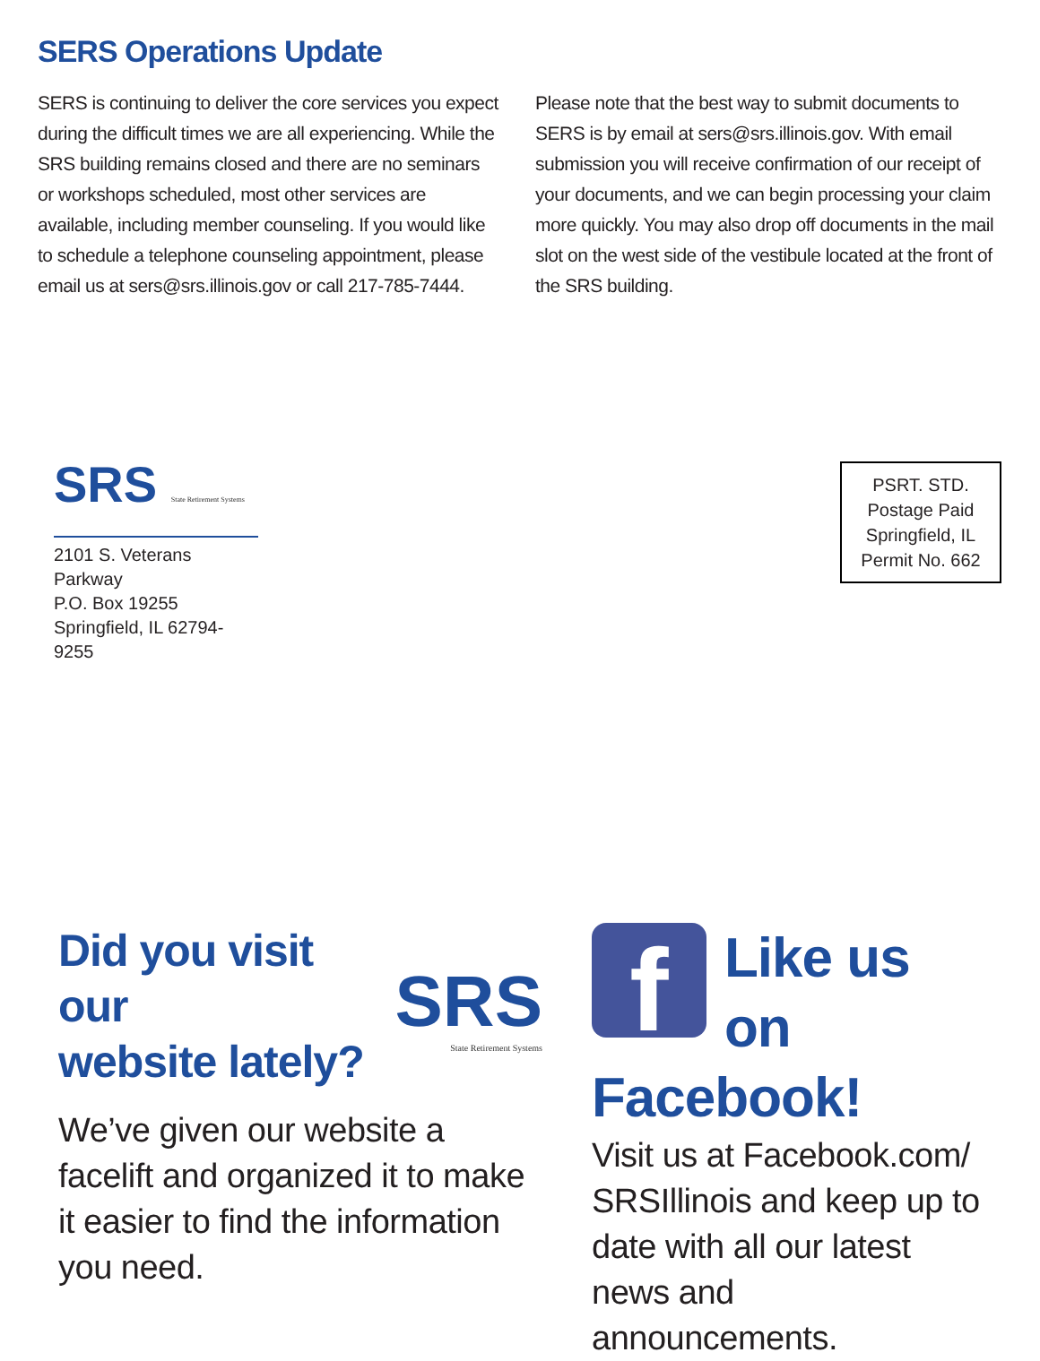SERS Operations Update
SERS is continuing to deliver the core services you expect during the difficult times we are all experiencing. While the SRS building remains closed and there are no seminars or workshops scheduled, most other services are available, including member counseling. If you would like to schedule a telephone counseling appointment, please email us at sers@srs.illinois.gov or call 217-785-7444.
Please note that the best way to submit documents to SERS is by email at sers@srs.illinois.gov. With email submission you will receive confirmation of our receipt of your documents, and we can begin processing your claim more quickly. You may also drop off documents in the mail slot on the west side of the vestibule located at the front of the SRS building.
SRS State Retirement Systems
2101 S. Veterans Parkway
P.O. Box 19255
Springfield, IL 62794-9255
PSRT. STD.
Postage Paid
Springfield, IL
Permit No. 662
Did you visit our
website lately?
SRS
State Retirement Systems
We’ve given our website a facelift and organized it to make it easier to find the information you need.
f
Like us on Facebook!
Visit us at Facebook.com/ SRSIllinois and keep up to date with all our latest news and announcements.